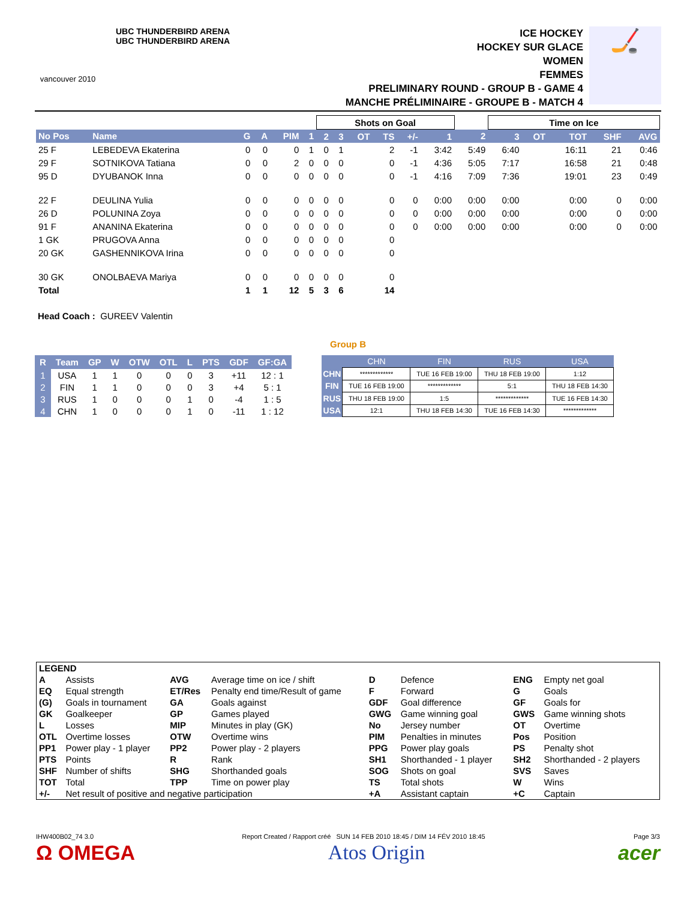vancouver 2010
UBC THUNDERBIRD ARENA
UBC THUNDERBIRD ARENA
ICE HOCKEY
HOCKEY SUR GLACE
WOMEN
FEMMES
PRELIMINARY ROUND - GROUP B - GAME 4
MANCHE PRÉLIMINAIRE - GROUPE B - MATCH 4
🏒
| | | | | | | Shots on Goal | | | | | | | Time on Ice | | | | |
| No Pos | Name | G | A | PIM | 1 | 2 | 3 | OT | TS | +/- | 1 | 2 | 3 | OT | TOT | SHF | AVG |
| 25 F | LEBEDEVA Ekaterina | 0 | 0 | 0 | 1 | 0 | 1 | | 2 | -1 | 3:42 | 5:49 | 6:40 | | 16:11 | 21 | 0:46 |
| 29 F | SOTNIKOVA Tatiana | 0 | 0 | 2 | 0 | 0 | 0 | | 0 | -1 | 4:36 | 5:05 | 7:17 | | 16:58 | 21 | 0:48 |
| 95 D | DYUBANOK Inna | 0 | 0 | 0 | 0 | 0 | 0 | | 0 | -1 | 4:16 | 7:09 | 7:36 | | 19:01 | 23 | 0:49 |
| 22 F | DEULINA Yulia | 0 | 0 | 0 | 0 | 0 | 0 | | 0 | 0 | 0:00 | 0:00 | 0:00 | | 0:00 | 0 | 0:00 |
| 26 D | POLUNINA Zoya | 0 | 0 | 0 | 0 | 0 | 0 | | 0 | 0 | 0:00 | 0:00 | 0:00 | | 0:00 | 0 | 0:00 |
| 91 F | ANANINA Ekaterina | 0 | 0 | 0 | 0 | 0 | 0 | | 0 | 0 | 0:00 | 0:00 | 0:00 | | 0:00 | 0 | 0:00 |
| 1 GK | PRUGOVA Anna | 0 | 0 | 0 | 0 | 0 | 0 | | 0 | | | | | | | | |
| 20 GK | GASHENNIKOVA Irina | 0 | 0 | 0 | 0 | 0 | 0 | | 0 | | | | | | | | |
| 30 GK | ONOLBAEVA Mariya | 0 | 0 | 0 | 0 | 0 | 0 | | 0 | | | | | | | | |
| Total | | 1 | 1 | 12 | 5 | 3 | 6 | | 14 | | | | | | | | |
Head Coach : GUREEV Valentin
Group B
| R | Team | GP | W | OTW | OTL | L | PTS | GDF | GF:GA |
| --- | --- | --- | --- | --- | --- | --- | --- | --- | --- |
| 1 | USA | 1 | 1 | 0 | 0 | 0 | 3 | +11 | 12 : 1 |
| 2 | FIN | 1 | 1 | 0 | 0 | 0 | 3 | +4 | 5 : 1 |
| 3 | RUS | 1 | 0 | 0 | 0 | 1 | 0 | -4 | 1 : 5 |
| 4 | CHN | 1 | 0 | 0 | 0 | 1 | 0 | -11 | 1 : 12 |
| | CHN | FIN | RUS | USA |
| --- | --- | --- | --- | --- |
| CHN | ************* | TUE 16 FEB 19:00 | THU 18 FEB 19:00 | 1:12 |
| FIN | TUE 16 FEB 19:00 | ************* | 5:1 | THU 18 FEB 14:30 |
| RUS | THU 18 FEB 19:00 | 1:5 | ************* | TUE 16 FEB 14:30 |
| USA | 12:1 | THU 18 FEB 14:30 | TUE 16 FEB 14:30 | ************* |
| LEGEND | | | | | | | |
| A | Assists | AVG | Average time on ice / shift | D | Defence | ENG | Empty net goal |
| EQ | Equal strength | ET/Res | Penalty end time/Result of game | F | Forward | G | Goals |
| (G) | Goals in tournament | GA | Goals against | GDF | Goal difference | GF | Goals for |
| GK | Goalkeeper | GP | Games played | GWG | Game winning goal | GWS | Game winning shots |
| L | Losses | MIP | Minutes in play (GK) | No | Jersey number | OT | Overtime |
| OTL | Overtime losses | OTW | Overtime wins | PIM | Penalties in minutes | Pos | Position |
| PP1 | Power play - 1 player | PP2 | Power play - 2 players | PPG | Power play goals | PS | Penalty shot |
| PTS | Points | R | Rank | SH1 | Shorthanded - 1 player | SH2 | Shorthanded - 2 players |
| SHF | Number of shifts | SHG | Shorthanded goals | SOG | Shots on goal | SVS | Saves |
| TOT | Total | TPP | Time on power play | TS | Total shots | W | Wins |
| +/- | Net result of positive and negative participation | | | +A | Assistant captain | +C | Captain |
IHW400B02_74 3.0 Report Created / Rapport créé SUN 14 FEB 2010 18:45 / DIM 14 FÉV 2010 18:45 Page 3/3
Ω OMEGA Atos Origin acer